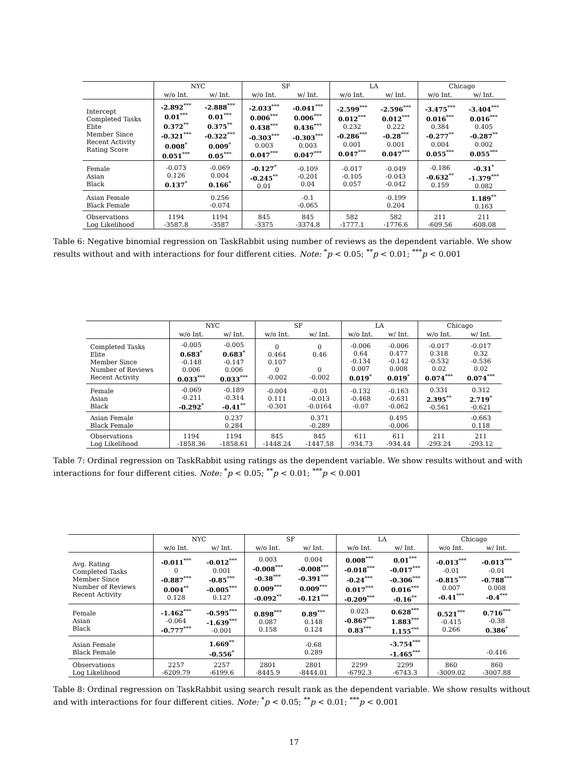| | NYC | | SF | | LA | | Chicago | |
| --- | --- | --- | --- | --- | --- | --- | --- | --- |
| | w/o Int. | w/ Int. | w/o Int. | w/ Int. | w/o Int. | w/ Int. | w/o Int. | w/ Int. |
| Intercept Completed Tasks Elite Member Since Recent Activity Rating Score | -2.892<sup>***</sup> 0.01<sup>***</sup> 0.372<sup>**</sup> -0.321<sup>***</sup> 0.008<sup>*</sup> 0.051<sup>***</sup> | -2.888<sup>***</sup> 0.01<sup>***</sup> 0.375<sup>**</sup> -0.322<sup>***</sup> 0.009<sup>*</sup> 0.05<sup>***</sup> | -2.033<sup>***</sup> 0.006<sup>***</sup> 0.438<sup>***</sup> -0.303<sup>***</sup> 0.003 0.047<sup>***</sup> | -0.041<sup>***</sup> 0.006<sup>***</sup> 0.436<sup>***</sup> -0.303<sup>***</sup> 0.003 0.047<sup>***</sup> | -2.599<sup>***</sup> 0.012<sup>***</sup> 0.232 -0.286<sup>***</sup> 0.001 0.047<sup>***</sup> | -2.596<sup>***</sup> 0.012<sup>***</sup> 0.222 -0.28<sup>***</sup> 0.001 0.047<sup>***</sup> | -3.475<sup>***</sup> 0.016<sup>***</sup> 0.384 -0.277<sup>**</sup> 0.004 0.055<sup>***</sup> | -3.404<sup>***</sup> 0.016<sup>***</sup> 0.405 -0.287<sup>**</sup> 0.002 0.055<sup>***</sup> |
| Female Asian Black | -0.073 0.126 0.137<sup>*</sup> | -0.069 0.004 0.166<sup>*</sup> | -0.127<sup>*</sup> -0.245<sup>**</sup> 0.01 | -0.109 -0.201 0.04 | -0.017 -0.105 0.057 | -0.049 -0.043 -0.042 | -0.186 -0.632<sup>**</sup> 0.159 | -0.31<sup>*</sup> -1.379<sup>***</sup> 0.082 |
| Asian Female Black Female | | 0.256 -0.074 | | -0.1 -0.065 | | -0.199 0.204 | | 1.189<sup>**</sup> 0.163 |
| Observations Log Likelihood | 1194 -3587.8 | 1194 -3587 | 845 -3375 | 845 -3374.8 | 582 -1777.1 | 582 -1776.6 | 211 -609.56 | 211 -608.08 |
Table 6: Negative binomial regression on TaskRabbit using number of reviews as the dependent variable. We show results without and with interactions for four different cities. Note: <sup>*</sup>p < 0.05; <sup>**</sup>p < 0.01; <sup>***</sup>p < 0.001
| | NYC | | SF | | LA | | Chicago | |
| --- | --- | --- | --- | --- | --- | --- | --- | --- |
| | w/o Int. | w/ Int. | w/o Int. | w/ Int. | w/o Int. | w/ Int. | w/o Int. | w/ Int. |
| Completed Tasks Elite Member Since Number of Reviews Recent Activity | -0.005 0.683<sup>*</sup> -0.148 0.006 0.033<sup>***</sup> | -0.005 0.683<sup>*</sup> -0.147 0.006 0.033<sup>***</sup> | 0 0.464 0.107 0 -0.002 | 0 0.46 0 -0.002 | -0.006 0.64 -0.134 0.007 0.019<sup>*</sup> | -0.006 0.477 -0.142 0.008 0.019<sup>*</sup> | -0.017 0.318 -0.532 0.02 0.074<sup>***</sup> | -0.017 0.32 -0.536 0.02 0.074<sup>***</sup> |
| Female Asian Black | -0.069 -0.211 -0.292<sup>*</sup> | -0.189 -0.314 -0.41<sup>**</sup> | -0.004 0.111 -0.301 | -0.01 -0.013 -0.0164 | -0.132 -0.468 -0.07 | -0.163 -0.631 -0.062 | 0.331 2.395<sup>**</sup> -0.561 | 0.312 2.719<sup>*</sup> -0.621 |
| Asian Female Black Female | | 0.237 0.284 | | 0.371 -0.289 | | 0.495 -0.006 | | -0.663 0.118 |
| Observations Log Likelihood | 1194 -1858.36 | 1194 -1858.61 | 845 -1448.24 | 845 -1447.58 | 611 -934.73 | 611 -934.44 | 211 -293.24 | 211 -293.12 |
Table 7: Ordinal regression on TaskRabbit using ratings as the dependent variable. We show results without and with interactions for four different cities. Note: <sup>*</sup>p < 0.05; <sup>**</sup>p < 0.01; <sup>***</sup>p < 0.001
| | NYC | | SF | | LA | | Chicago | |
| --- | --- | --- | --- | --- | --- | --- | --- | --- |
| | w/o Int. | w/ Int. | w/o Int. | w/ Int. | w/o Int. | w/ Int. | w/o Int. | w/ Int. |
| Avg. Rating Completed Tasks Member Since Number of Reviews Recent Activity | -0.011<sup>***</sup> 0 -0.887<sup>***</sup> 0.004<sup>**</sup> 0.128 | -0.012<sup>***</sup> 0.001 -0.85<sup>***</sup> -0.005<sup>***</sup> 0.127 | 0.003 -0.008<sup>***</sup> -0.38<sup>***</sup> 0.009<sup>***</sup> -0.092<sup>**</sup> | 0.004 -0.008<sup>***</sup> -0.391<sup>***</sup> 0.009<sup>***</sup> -0.121<sup>***</sup> | 0.008<sup>***</sup> -0.018<sup>***</sup> -0.24<sup>***</sup> 0.017<sup>***</sup> -0.209<sup>***</sup> | 0.01<sup>***</sup> -0.017<sup>***</sup> -0.306<sup>***</sup> 0.016<sup>***</sup> -0.16<sup>**</sup> | -0.013<sup>***</sup> -0.01 -0.815<sup>***</sup> 0.007 -0.41<sup>***</sup> | -0.013<sup>***</sup> -0.01 -0.788<sup>***</sup> 0.008 -0.4<sup>***</sup> |
| Female Asian Black | -1.462<sup>***</sup> -0.064 -0.777<sup>***</sup> | -0.595<sup>***</sup> -1.639<sup>***</sup> -0.001 | 0.898<sup>***</sup> 0.087 0.158 | 0.89<sup>***</sup> 0.148 0.124 | 0.023 -0.867<sup>***</sup> 0.83<sup>***</sup> | 0.628<sup>***</sup> 1.883<sup>***</sup> 1.155<sup>***</sup> | 0.521<sup>***</sup> -0.415 0.266 | 0.716<sup>***</sup> -0.38 0.386<sup>*</sup> |
| Asian Female Black Female | | 1.669<sup>**</sup> -0.556<sup>*</sup> | | -0.68 0.289 | | -3.754<sup>***</sup> -1.465<sup>***</sup> | | -0.416 |
| Observations Log Likelihood | 2257 -6209.79 | 2257 -6199.6 | 2801 -8445.9 | 2801 -8444.01 | 2299 -6792.3 | 2299 -6743.3 | 860 -3009.02 | 860 -3007.88 |
Table 8: Ordinal regression on TaskRabbit using search result rank as the dependent variable. We show results without and with interactions for four different cities. Note: <sup>*</sup>p < 0.05; <sup>**</sup>p < 0.01; <sup>***</sup>p < 0.001
17